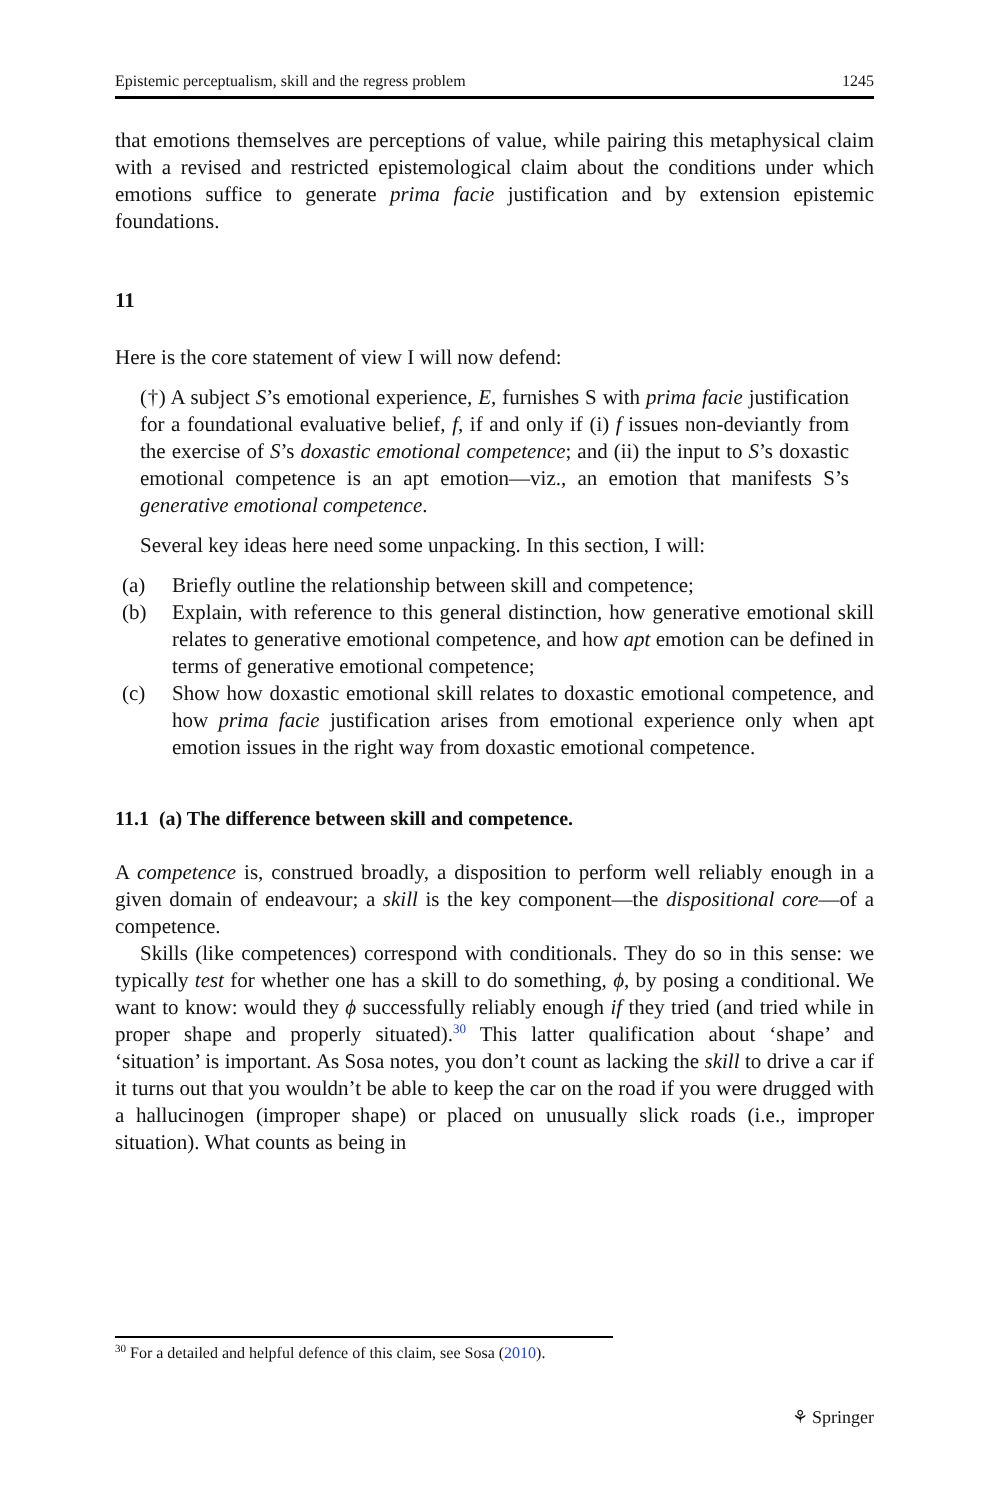Epistemic perceptualism, skill and the regress problem 1245
that emotions themselves are perceptions of value, while pairing this metaphysical claim with a revised and restricted epistemological claim about the conditions under which emotions suffice to generate prima facie justification and by extension epistemic foundations.
11
Here is the core statement of view I will now defend:
(†) A subject S’s emotional experience, E, furnishes S with prima facie justification for a foundational evaluative belief, f, if and only if (i) f issues non-deviantly from the exercise of S’s doxastic emotional competence; and (ii) the input to S’s doxastic emotional competence is an apt emotion—viz., an emotion that manifests S’s generative emotional competence.
Several key ideas here need some unpacking. In this section, I will:
(a) Briefly outline the relationship between skill and competence;
(b) Explain, with reference to this general distinction, how generative emotional skill relates to generative emotional competence, and how apt emotion can be defined in terms of generative emotional competence;
(c) Show how doxastic emotional skill relates to doxastic emotional competence, and how prima facie justification arises from emotional experience only when apt emotion issues in the right way from doxastic emotional competence.
11.1 (a) The difference between skill and competence.
A competence is, construed broadly, a disposition to perform well reliably enough in a given domain of endeavour; a skill is the key component—the dispositional core—of a competence.
Skills (like competences) correspond with conditionals. They do so in this sense: we typically test for whether one has a skill to do something, ϕ, by posing a conditional. We want to know: would they ϕ successfully reliably enough if they tried (and tried while in proper shape and properly situated).<sup>30</sup> This latter qualification about ‘shape’ and ‘situation’ is important. As Sosa notes, you don’t count as lacking the skill to drive a car if it turns out that you wouldn’t be able to keep the car on the road if you were drugged with a hallucinogen (improper shape) or placed on unusually slick roads (i.e., improper situation). What counts as being in
<sup>30</sup> For a detailed and helpful defence of this claim, see Sosa (2010).
⚘ Springer